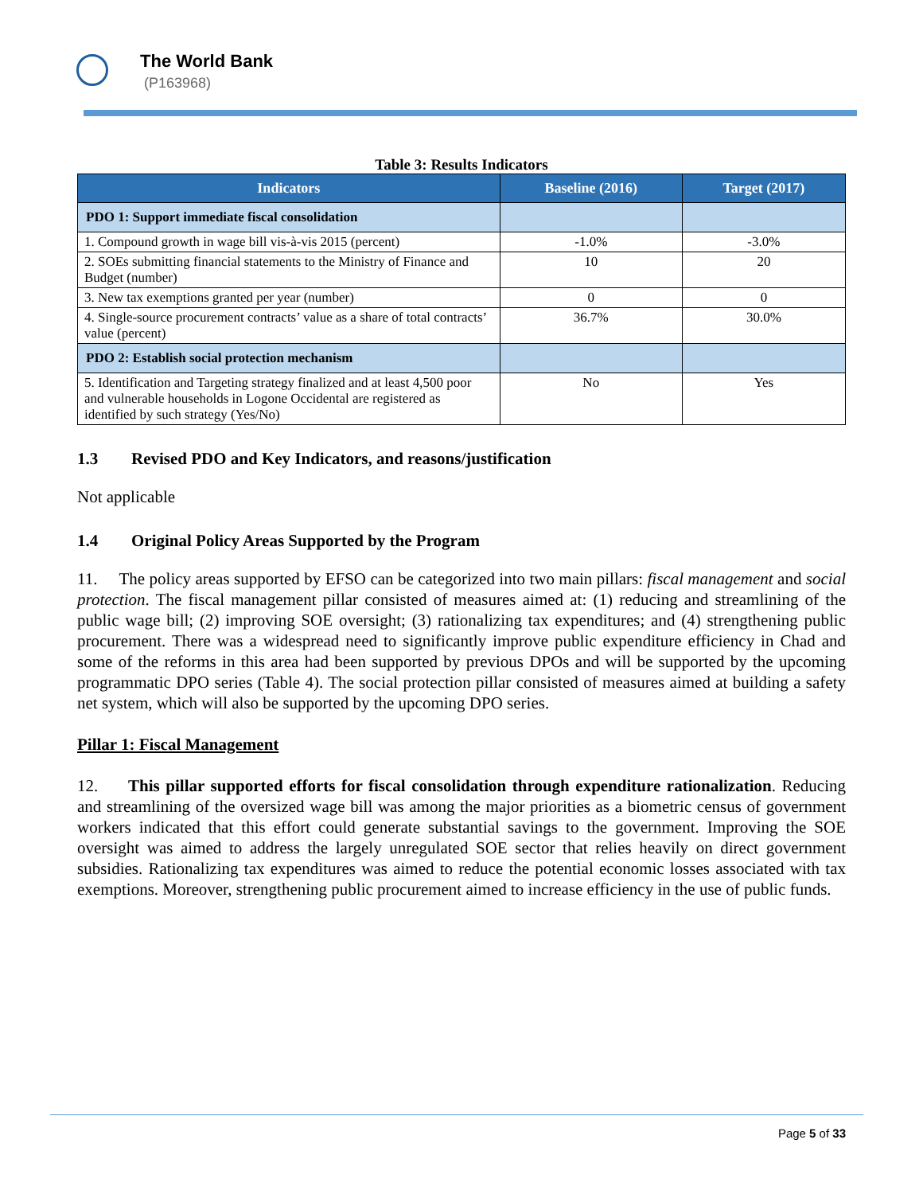The World Bank
(P163968)
Table 3: Results Indicators
| Indicators | Baseline (2016) | Target (2017) |
| --- | --- | --- |
| PDO 1: Support immediate fiscal consolidation | | |
| 1. Compound growth in wage bill vis-à-vis 2015 (percent) | -1.0% | -3.0% |
| 2. SOEs submitting financial statements to the Ministry of Finance and Budget (number) | 10 | 20 |
| 3. New tax exemptions granted per year (number) | 0 | 0 |
| 4. Single-source procurement contracts’ value as a share of total contracts’ value (percent) | 36.7% | 30.0% |
| PDO 2: Establish social protection mechanism | | |
| 5. Identification and Targeting strategy finalized and at least 4,500 poor and vulnerable households in Logone Occidental are registered as identified by such strategy (Yes/No) | No | Yes |
1.3 Revised PDO and Key Indicators, and reasons/justification
Not applicable
1.4 Original Policy Areas Supported by the Program
11. The policy areas supported by EFSO can be categorized into two main pillars: fiscal management and social protection. The fiscal management pillar consisted of measures aimed at: (1) reducing and streamlining of the public wage bill; (2) improving SOE oversight; (3) rationalizing tax expenditures; and (4) strengthening public procurement. There was a widespread need to significantly improve public expenditure efficiency in Chad and some of the reforms in this area had been supported by previous DPOs and will be supported by the upcoming programmatic DPO series (Table 4). The social protection pillar consisted of measures aimed at building a safety net system, which will also be supported by the upcoming DPO series.
Pillar 1: Fiscal Management
12. This pillar supported efforts for fiscal consolidation through expenditure rationalization. Reducing and streamlining of the oversized wage bill was among the major priorities as a biometric census of government workers indicated that this effort could generate substantial savings to the government. Improving the SOE oversight was aimed to address the largely unregulated SOE sector that relies heavily on direct government subsidies. Rationalizing tax expenditures was aimed to reduce the potential economic losses associated with tax exemptions. Moreover, strengthening public procurement aimed to increase efficiency in the use of public funds.
Page 5 of 33